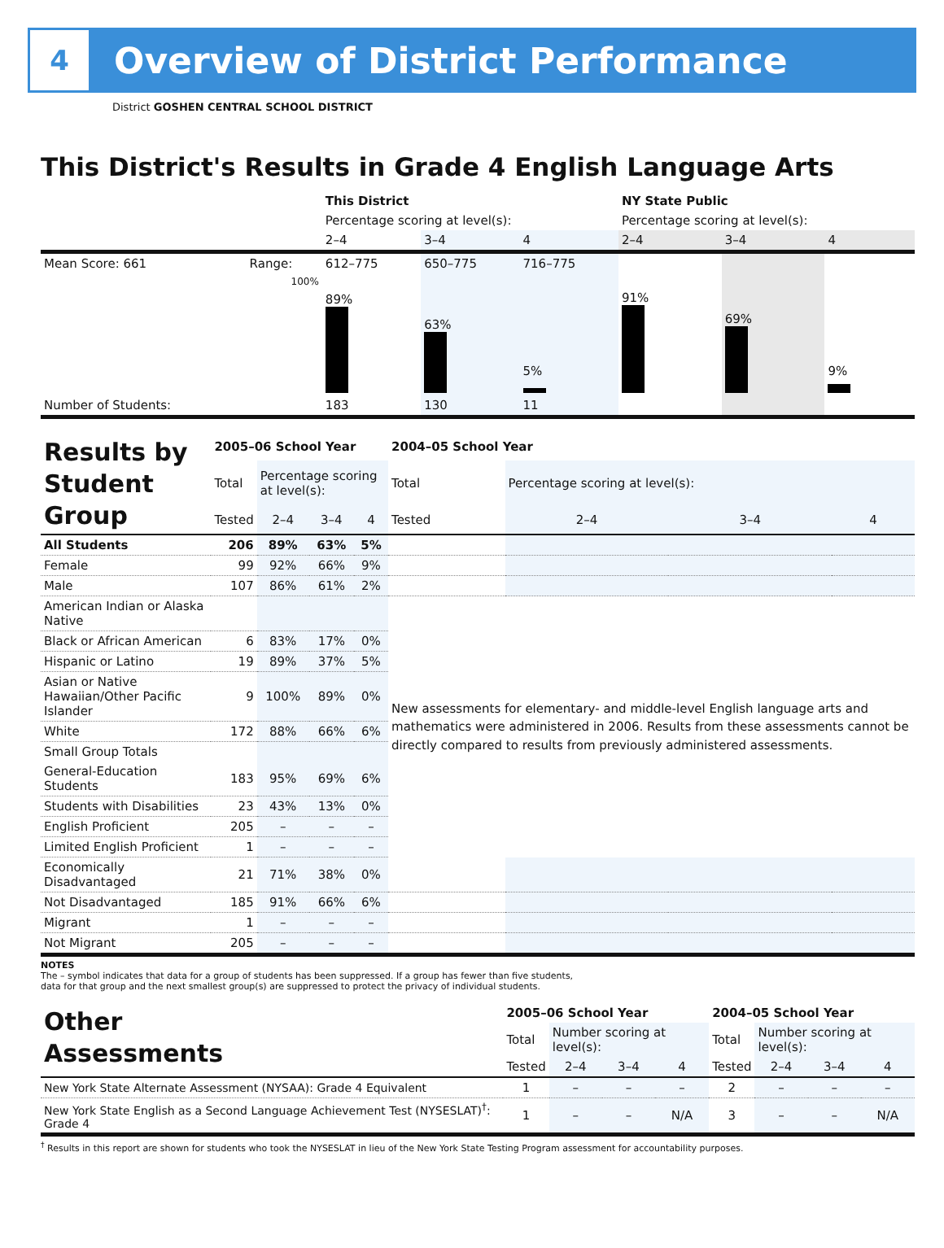4
Overview of District Performance
District GOSHEN CENTRAL SCHOOL DISTRICT
This District's Results in Grade 4 English Language Arts
| | | This District | | | NY State Public | | |
| | | Percentage scoring at level(s): | | | Percentage scoring at level(s): | | |
| | | 2–4 | 3–4 | 4 | 2–4 | 3–4 | 4 |
| Mean Score: 661 | Range: | 612–775 | 650–775 | 716–775 | | | |
| | 100% | 89% | 63% | 5% | 91% | 69% | 9% |
| Number of Students: | | 183 | 130 | 11 | | | |
| Results by Student Group | 2005–06 School Year | | | | 2004–05 School Year | | | |
| | Total | Percentage scoring at level(s): | | | Total | Percentage scoring at level(s): | | |
| | Tested | 2–4 | 3–4 | 4 | Tested | 2–4 | 3–4 | 4 |
| All Students | 206 | 89% | 63% | 5% | | | | |
| Female | 99 | 92% | 66% | 9% | | | | |
| Male | 107 | 86% | 61% | 2% | | | | |
| American Indian or Alaska Native | | | | | New assessments for elementary- and middle-level English language arts and mathematics were administered in 2006. Results from these assessments cannot be directly compared to results from previously administered assessments. | | | |
| Black or African American | 6 | 83% | 17% | 0% | | | | |
| Hispanic or Latino | 19 | 89% | 37% | 5% | | | | |
| Asian or Native Hawaiian/Other Pacific Islander | 9 | 100% | 89% | 0% | | | | |
| White | 172 | 88% | 66% | 6% | | | | |
| Small Group Totals | | | | | | | | |
| General-Education Students | 183 | 95% | 69% | 6% | | | | |
| Students with Disabilities | 23 | 43% | 13% | 0% | | | | |
| English Proficient | 205 | – | – | – | | | | |
| Limited English Proficient | 1 | – | – | – | | | | |
| Economically Disadvantaged | 21 | 71% | 38% | 0% | | | | |
| Not Disadvantaged | 185 | 91% | 66% | 6% | | | | |
| Migrant | 1 | – | – | – | | | | |
| Not Migrant | 205 | – | – | – | | | | |
NOTES
The – symbol indicates that data for a group of students has been suppressed. If a group has fewer than five students,
data for that group and the next smallest group(s) are suppressed to protect the privacy of individual students.
| Other Assessments | 2005–06 School Year | | | | 2004–05 School Year | | | |
| | Total | Number scoring at level(s): | | | Total | Number scoring at level(s): | | |
| | Tested | 2–4 | 3–4 | 4 | Tested | 2–4 | 3–4 | 4 |
| New York State Alternate Assessment (NYSAA): Grade 4 Equivalent | 1 | – | – | – | 2 | – | – | – |
| New York State English as a Second Language Achievement Test (NYSESLAT)<sup>†</sup>: Grade 4 | 1 | – | – | N/A | 3 | – | – | N/A |
<sup>†</sup> Results in this report are shown for students who took the NYSESLAT in lieu of the New York State Testing Program assessment for accountability purposes.